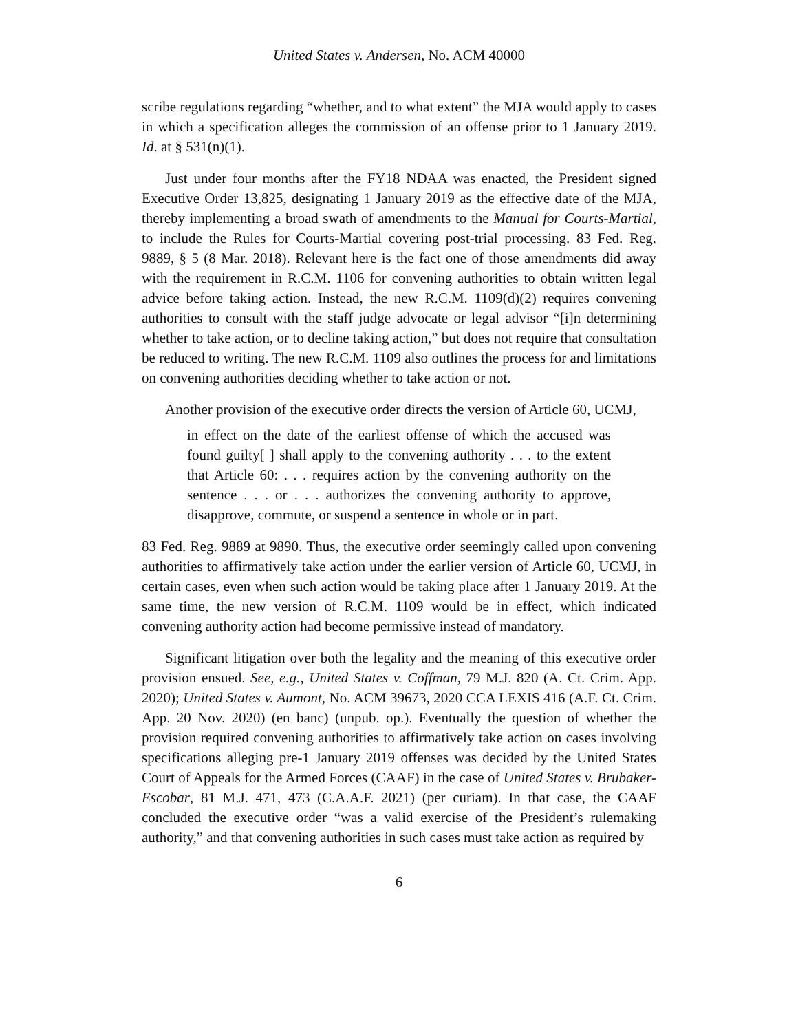United States v. Andersen, No. ACM 40000
scribe regulations regarding “whether, and to what extent” the MJA would apply to cases in which a specification alleges the commission of an offense prior to 1 January 2019. Id. at § 531(n)(1).
Just under four months after the FY18 NDAA was enacted, the President signed Executive Order 13,825, designating 1 January 2019 as the effective date of the MJA, thereby implementing a broad swath of amendments to the Manual for Courts-Martial, to include the Rules for Courts-Martial covering post-trial processing. 83 Fed. Reg. 9889, § 5 (8 Mar. 2018). Relevant here is the fact one of those amendments did away with the requirement in R.C.M. 1106 for convening authorities to obtain written legal advice before taking action. Instead, the new R.C.M. 1109(d)(2) requires convening authorities to consult with the staff judge advocate or legal advisor “[i]n determining whether to take action, or to decline taking action,” but does not require that consultation be reduced to writing. The new R.C.M. 1109 also outlines the process for and limitations on convening authorities deciding whether to take action or not.
Another provision of the executive order directs the version of Article 60, UCMJ,
in effect on the date of the earliest offense of which the accused was found guilty[ ] shall apply to the convening authority . . . to the extent that Article 60: . . . requires action by the convening authority on the sentence . . . or . . . authorizes the convening authority to approve, disapprove, commute, or suspend a sentence in whole or in part.
83 Fed. Reg. 9889 at 9890. Thus, the executive order seemingly called upon convening authorities to affirmatively take action under the earlier version of Article 60, UCMJ, in certain cases, even when such action would be taking place after 1 January 2019. At the same time, the new version of R.C.M. 1109 would be in effect, which indicated convening authority action had become permissive instead of mandatory.
Significant litigation over both the legality and the meaning of this executive order provision ensued. See, e.g., United States v. Coffman, 79 M.J. 820 (A. Ct. Crim. App. 2020); United States v. Aumont, No. ACM 39673, 2020 CCA LEXIS 416 (A.F. Ct. Crim. App. 20 Nov. 2020) (en banc) (unpub. op.). Eventually the question of whether the provision required convening authorities to affirmatively take action on cases involving specifications alleging pre-1 January 2019 offenses was decided by the United States Court of Appeals for the Armed Forces (CAAF) in the case of United States v. Brubaker-Escobar, 81 M.J. 471, 473 (C.A.A.F. 2021) (per curiam). In that case, the CAAF concluded the executive order “was a valid exercise of the President’s rulemaking authority,” and that convening authorities in such cases must take action as required by
6